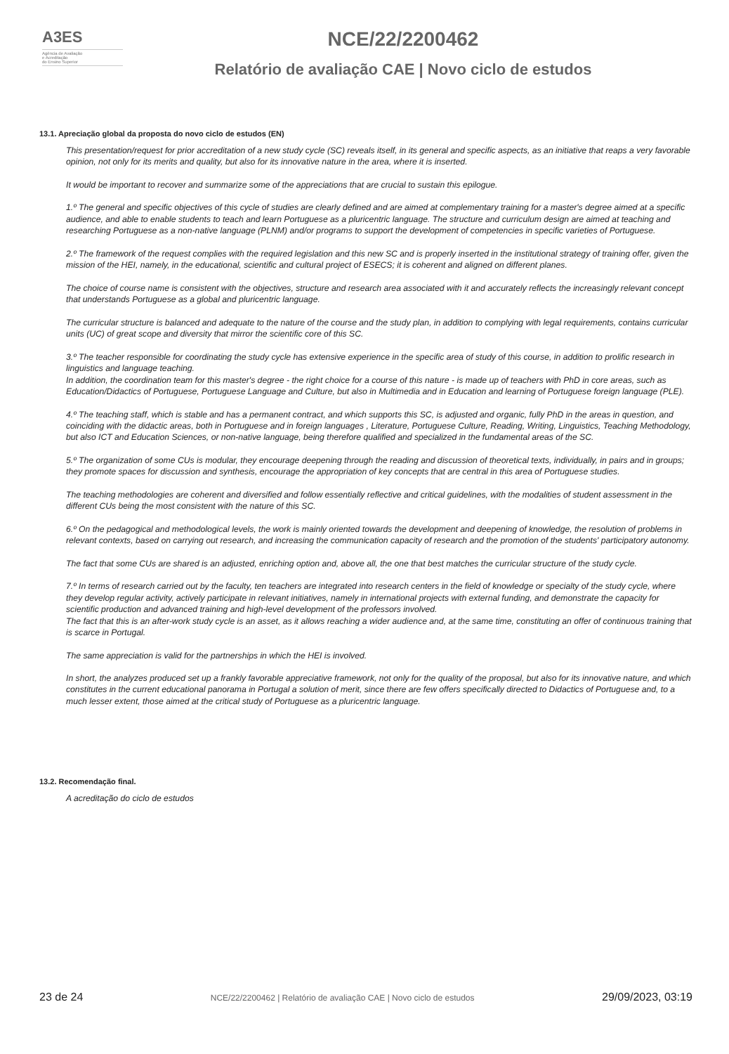A3ES
Agência de Avaliação
e Acreditação
do Ensino Superior
NCE/22/2200462
Relatório de avaliação CAE | Novo ciclo de estudos
13.1. Apreciação global da proposta do novo ciclo de estudos (EN)
This presentation/request for prior accreditation of a new study cycle (SC) reveals itself, in its general and specific aspects, as an initiative that reaps a very favorable opinion, not only for its merits and quality, but also for its innovative nature in the area, where it is inserted.
It would be important to recover and summarize some of the appreciations that are crucial to sustain this epilogue.
1.º The general and specific objectives of this cycle of studies are clearly defined and are aimed at complementary training for a master's degree aimed at a specific audience, and able to enable students to teach and learn Portuguese as a pluricentric language. The structure and curriculum design are aimed at teaching and researching Portuguese as a non-native language (PLNM) and/or programs to support the development of competencies in specific varieties of Portuguese.
2.º The framework of the request complies with the required legislation and this new SC and is properly inserted in the institutional strategy of training offer, given the mission of the HEI, namely, in the educational, scientific and cultural project of ESECS; it is coherent and aligned on different planes.
The choice of course name is consistent with the objectives, structure and research area associated with it and accurately reflects the increasingly relevant concept that understands Portuguese as a global and pluricentric language.
The curricular structure is balanced and adequate to the nature of the course and the study plan, in addition to complying with legal requirements, contains curricular units (UC) of great scope and diversity that mirror the scientific core of this SC.
3.º The teacher responsible for coordinating the study cycle has extensive experience in the specific area of study of this course, in addition to prolific research in linguistics and language teaching.
In addition, the coordination team for this master's degree - the right choice for a course of this nature - is made up of teachers with PhD in core areas, such as Education/Didactics of Portuguese, Portuguese Language and Culture, but also in Multimedia and in Education and learning of Portuguese foreign language (PLE).
4.º The teaching staff, which is stable and has a permanent contract, and which supports this SC, is adjusted and organic, fully PhD in the areas in question, and coinciding with the didactic areas, both in Portuguese and in foreign languages , Literature, Portuguese Culture, Reading, Writing, Linguistics, Teaching Methodology, but also ICT and Education Sciences, or non-native language, being therefore qualified and specialized in the fundamental areas of the SC.
5.º The organization of some CUs is modular, they encourage deepening through the reading and discussion of theoretical texts, individually, in pairs and in groups; they promote spaces for discussion and synthesis, encourage the appropriation of key concepts that are central in this area of Portuguese studies.
The teaching methodologies are coherent and diversified and follow essentially reflective and critical guidelines, with the modalities of student assessment in the different CUs being the most consistent with the nature of this SC.
6.º On the pedagogical and methodological levels, the work is mainly oriented towards the development and deepening of knowledge, the resolution of problems in relevant contexts, based on carrying out research, and increasing the communication capacity of research and the promotion of the students' participatory autonomy.
The fact that some CUs are shared is an adjusted, enriching option and, above all, the one that best matches the curricular structure of the study cycle.
7.º In terms of research carried out by the faculty, ten teachers are integrated into research centers in the field of knowledge or specialty of the study cycle, where they develop regular activity, actively participate in relevant initiatives, namely in international projects with external funding, and demonstrate the capacity for scientific production and advanced training and high-level development of the professors involved.
The fact that this is an after-work study cycle is an asset, as it allows reaching a wider audience and, at the same time, constituting an offer of continuous training that is scarce in Portugal.
The same appreciation is valid for the partnerships in which the HEI is involved.
In short, the analyzes produced set up a frankly favorable appreciative framework, not only for the quality of the proposal, but also for its innovative nature, and which constitutes in the current educational panorama in Portugal a solution of merit, since there are few offers specifically directed to Didactics of Portuguese and, to a much lesser extent, those aimed at the critical study of Portuguese as a pluricentric language.
13.2. Recomendação final.
A acreditação do ciclo de estudos
23 de 24 NCE/22/2200462 | Relatório de avaliação CAE | Novo ciclo de estudos 29/09/2023, 03:19